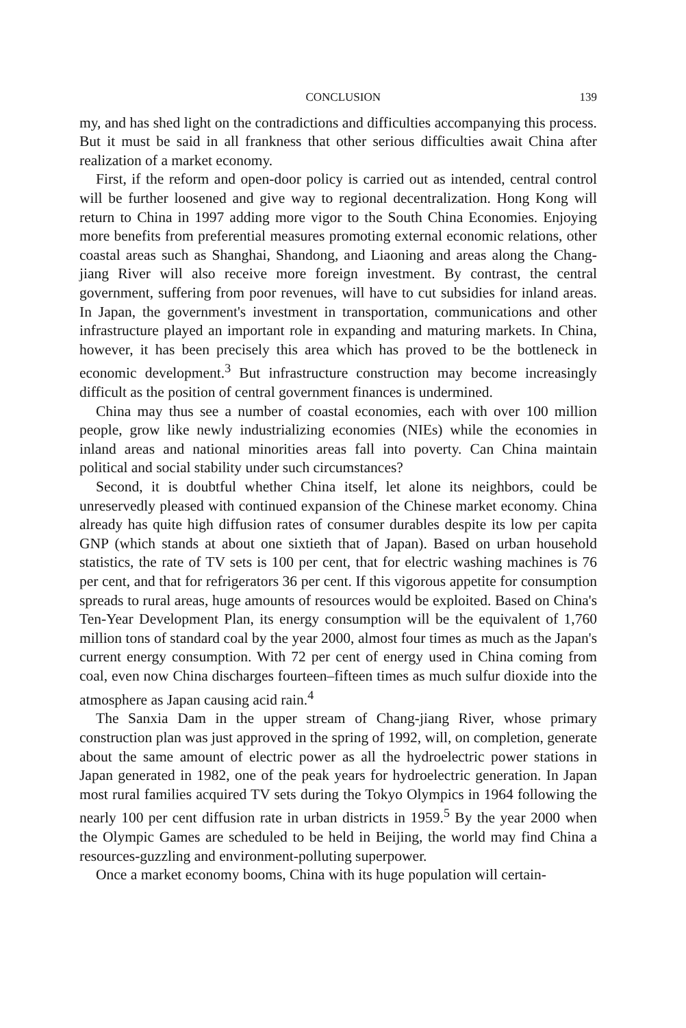CONCLUSION 139
my, and has shed light on the contradictions and difficulties accompanying this process. But it must be said in all frankness that other serious difficulties await China after realization of a market economy.
First, if the reform and open-door policy is carried out as intended, central control will be further loosened and give way to regional decentralization. Hong Kong will return to China in 1997 adding more vigor to the South China Economies. Enjoying more benefits from preferential measures promoting external economic relations, other coastal areas such as Shanghai, Shandong, and Liaoning and areas along the Chang-jiang River will also receive more foreign investment. By contrast, the central government, suffering from poor revenues, will have to cut subsidies for inland areas. In Japan, the government's investment in transportation, communications and other infrastructure played an important role in expanding and maturing markets. In China, however, it has been precisely this area which has proved to be the bottleneck in economic development.<sup>3</sup> But infrastructure construction may become increasingly difficult as the position of central government finances is undermined.
China may thus see a number of coastal economies, each with over 100 million people, grow like newly industrializing economies (NIEs) while the economies in inland areas and national minorities areas fall into poverty. Can China maintain political and social stability under such circumstances?
Second, it is doubtful whether China itself, let alone its neighbors, could be unreservedly pleased with continued expansion of the Chinese market economy. China already has quite high diffusion rates of consumer durables despite its low per capita GNP (which stands at about one sixtieth that of Japan). Based on urban household statistics, the rate of TV sets is 100 per cent, that for electric washing machines is 76 per cent, and that for refrigerators 36 per cent. If this vigorous appetite for consumption spreads to rural areas, huge amounts of resources would be exploited. Based on China's Ten-Year Development Plan, its energy consumption will be the equivalent of 1,760 million tons of standard coal by the year 2000, almost four times as much as the Japan's current energy consumption. With 72 per cent of energy used in China coming from coal, even now China discharges fourteen–fifteen times as much sulfur dioxide into the atmosphere as Japan causing acid rain.<sup>4</sup>
The Sanxia Dam in the upper stream of Chang-jiang River, whose primary construction plan was just approved in the spring of 1992, will, on completion, generate about the same amount of electric power as all the hydroelectric power stations in Japan generated in 1982, one of the peak years for hydroelectric generation. In Japan most rural families acquired TV sets during the Tokyo Olympics in 1964 following the nearly 100 per cent diffusion rate in urban districts in 1959.<sup>5</sup> By the year 2000 when the Olympic Games are scheduled to be held in Beijing, the world may find China a resources-guzzling and environment-polluting superpower.
Once a market economy booms, China with its huge population will certain-